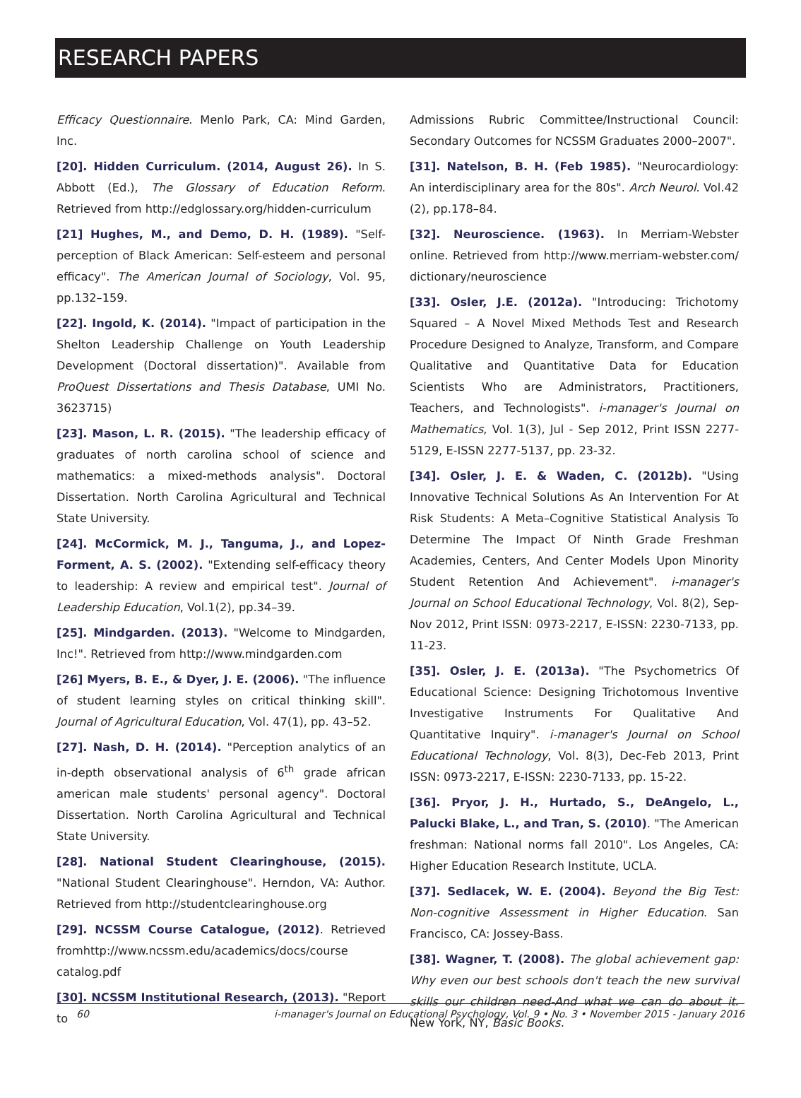RESEARCH PAPERS
Efficacy Questionnaire. Menlo Park, CA: Mind Garden, Inc.
[20]. Hidden Curriculum. (2014, August 26). In S. Abbott (Ed.), The Glossary of Education Reform. Retrieved from http://edglossary.org/hidden-curriculum
[21] Hughes, M., and Demo, D. H. (1989). "Self-perception of Black American: Self-esteem and personal efficacy". The American Journal of Sociology, Vol. 95, pp.132–159.
[22]. Ingold, K. (2014). "Impact of participation in the Shelton Leadership Challenge on Youth Leadership Development (Doctoral dissertation)". Available from ProQuest Dissertations and Thesis Database, UMI No. 3623715)
[23]. Mason, L. R. (2015). "The leadership efficacy of graduates of north carolina school of science and mathematics: a mixed-methods analysis". Doctoral Dissertation. North Carolina Agricultural and Technical State University.
[24]. McCormick, M. J., Tanguma, J., and Lopez-Forment, A. S. (2002). "Extending self-efficacy theory to leadership: A review and empirical test". Journal of Leadership Education, Vol.1(2), pp.34–39.
[25]. Mindgarden. (2013). "Welcome to Mindgarden, Inc!". Retrieved from http://www.mindgarden.com
[26] Myers, B. E., & Dyer, J. E. (2006). "The influence of student learning styles on critical thinking skill". Journal of Agricultural Education, Vol. 47(1), pp. 43–52.
[27]. Nash, D. H. (2014). "Perception analytics of an in-depth observational analysis of 6<sup>th</sup> grade african american male students' personal agency". Doctoral Dissertation. North Carolina Agricultural and Technical State University.
[28]. National Student Clearinghouse, (2015). "National Student Clearinghouse". Herndon, VA: Author. Retrieved from http://studentclearinghouse.org
[29]. NCSSM Course Catalogue, (2012). Retrieved fromhttp://www.ncssm.edu/academics/docs/course catalog.pdf
[30]. NCSSM Institutional Research, (2013). "Report to
Admissions Rubric Committee/Instructional Council: Secondary Outcomes for NCSSM Graduates 2000–2007".
[31]. Natelson, B. H. (Feb 1985). "Neurocardiology: An interdisciplinary area for the 80s". Arch Neurol. Vol.42 (2), pp.178–84.
[32]. Neuroscience. (1963). In Merriam-Webster online. Retrieved from http://www.merriam-webster.com/ dictionary/neuroscience
[33]. Osler, J.E. (2012a). "Introducing: Trichotomy Squared – A Novel Mixed Methods Test and Research Procedure Designed to Analyze, Transform, and Compare Qualitative and Quantitative Data for Education Scientists Who are Administrators, Practitioners, Teachers, and Technologists". i-manager's Journal on Mathematics, Vol. 1(3), Jul - Sep 2012, Print ISSN 2277-5129, E-ISSN 2277-5137, pp. 23-32.
[34]. Osler, J. E. & Waden, C. (2012b). "Using Innovative Technical Solutions As An Intervention For At Risk Students: A Meta–Cognitive Statistical Analysis To Determine The Impact Of Ninth Grade Freshman Academies, Centers, And Center Models Upon Minority Student Retention And Achievement". i-manager's Journal on School Educational Technology, Vol. 8(2), Sep-Nov 2012, Print ISSN: 0973-2217, E-ISSN: 2230-7133, pp. 11-23.
[35]. Osler, J. E. (2013a). "The Psychometrics Of Educational Science: Designing Trichotomous Inventive Investigative Instruments For Qualitative And Quantitative Inquiry". i-manager's Journal on School Educational Technology, Vol. 8(3), Dec-Feb 2013, Print ISSN: 0973-2217, E-ISSN: 2230-7133, pp. 15-22.
[36]. Pryor, J. H., Hurtado, S., DeAngelo, L., Palucki Blake, L., and Tran, S. (2010). "The American freshman: National norms fall 2010". Los Angeles, CA: Higher Education Research Institute, UCLA.
[37]. Sedlacek, W. E. (2004). Beyond the Big Test: Non-cognitive Assessment in Higher Education. San Francisco, CA: Jossey-Bass.
[38]. Wagner, T. (2008). The global achievement gap: Why even our best schools don't teach the new survival skills our children need-And what we can do about it. New York, NY, Basic Books.
60 i-manager's Journal on Educational Psychology, Vol. 9 • No. 3 • November 2015 - January 2016